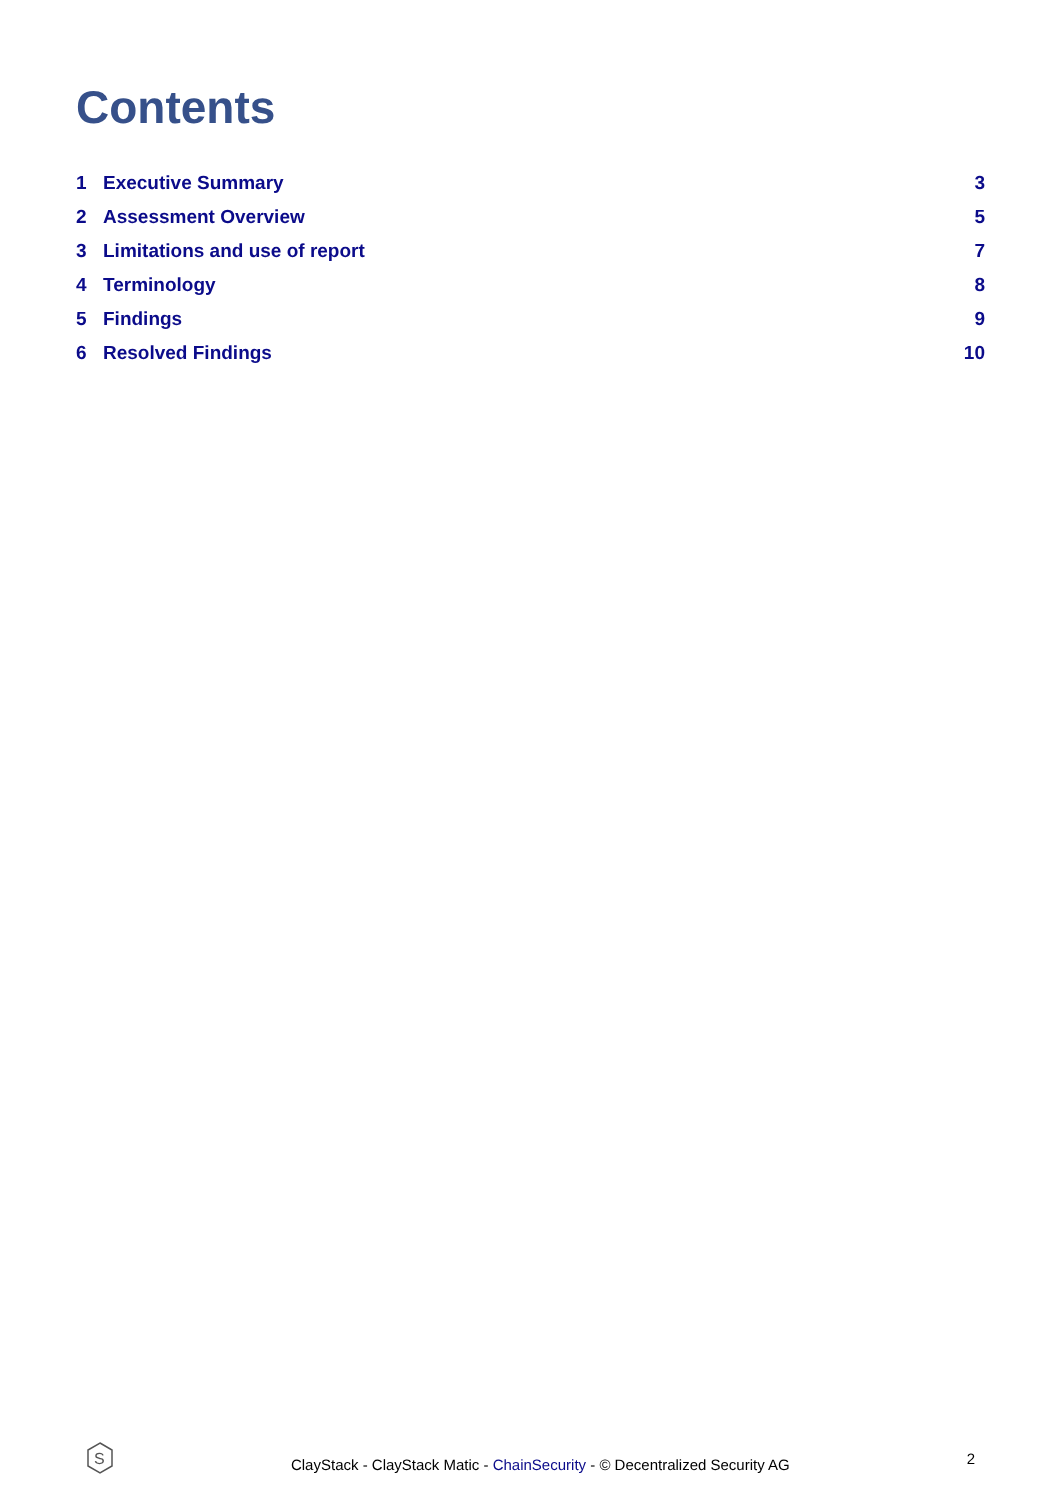Contents
1 Executive Summary 3
2 Assessment Overview 5
3 Limitations and use of report
7
4 Terminology 8
5 Findings 9
6 Resolved Findings 10
S
ClayStack - ClayStack Matic - ChainSecurity - © Decentralized Security AG
2